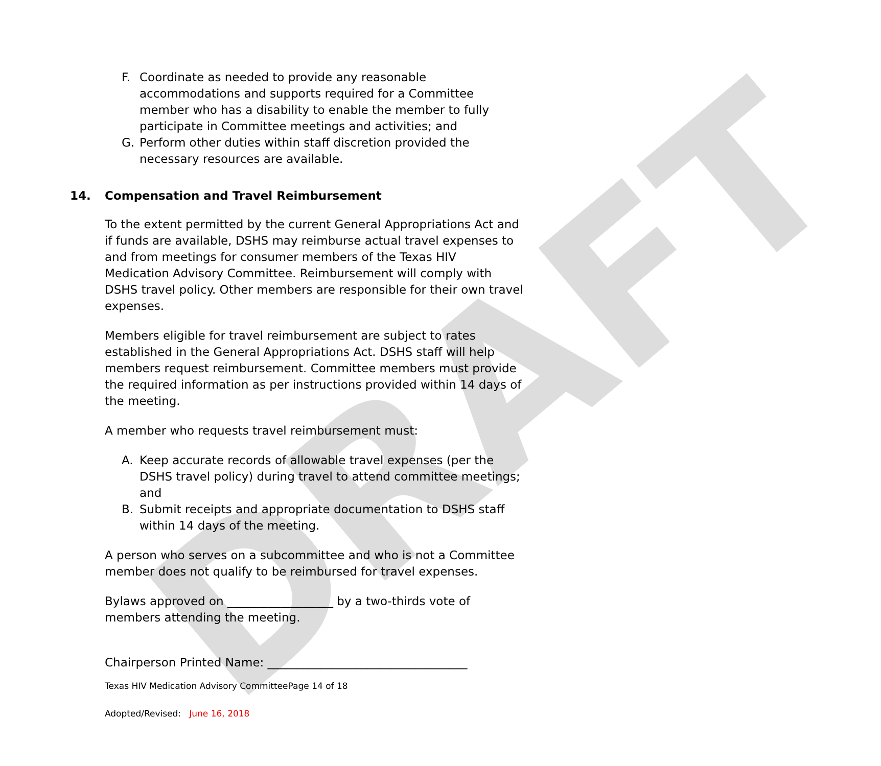DRAFT
F. Coordinate as needed to provide any reasonable accommodations and supports required for a Committee member who has a disability to enable the member to fully participate in Committee meetings and activities; and
G. Perform other duties within staff discretion provided the necessary resources are available.
14. Compensation and Travel Reimbursement
To the extent permitted by the current General Appropriations Act and if funds are available, DSHS may reimburse actual travel expenses to and from meetings for consumer members of the Texas HIV Medication Advisory Committee. Reimbursement will comply with DSHS travel policy. Other members are responsible for their own travel expenses.
Members eligible for travel reimbursement are subject to rates established in the General Appropriations Act. DSHS staff will help members request reimbursement. Committee members must provide the required information as per instructions provided within 14 days of the meeting.
A member who requests travel reimbursement must:
A. Keep accurate records of allowable travel expenses (per the DSHS travel policy) during travel to attend committee meetings; and
B. Submit receipts and appropriate documentation to DSHS staff within 14 days of the meeting.
A person who serves on a subcommittee and who is not a Committee member does not qualify to be reimbursed for travel expenses.
Bylaws approved on __________________ by a two-thirds vote of members attending the meeting.
Chairperson Printed Name: __________________________________
Texas HIV Medication Advisory CommitteePage 14 of 18
Adopted/Revised: June 16, 2018